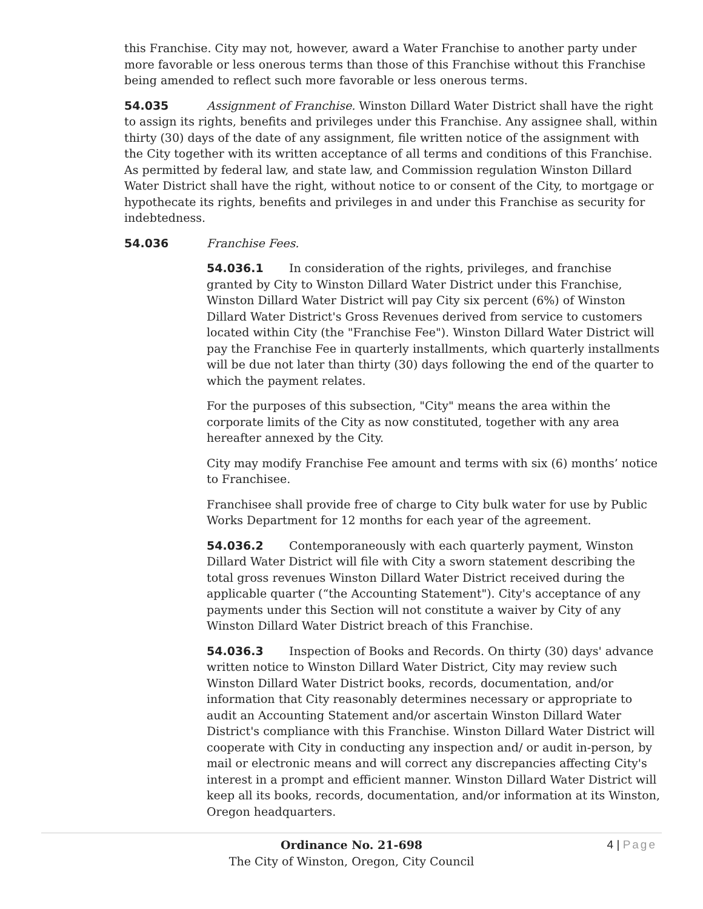this Franchise. City may not, however, award a Water Franchise to another party under more favorable or less onerous terms than those of this Franchise without this Franchise being amended to reflect such more favorable or less onerous terms.
54.035 Assignment of Franchise. Winston Dillard Water District shall have the right to assign its rights, benefits and privileges under this Franchise. Any assignee shall, within thirty (30) days of the date of any assignment, file written notice of the assignment with the City together with its written acceptance of all terms and conditions of this Franchise. As permitted by federal law, and state law, and Commission regulation Winston Dillard Water District shall have the right, without notice to or consent of the City, to mortgage or hypothecate its rights, benefits and privileges in and under this Franchise as security for indebtedness.
54.036 Franchise Fees.
54.036.1 In consideration of the rights, privileges, and franchise granted by City to Winston Dillard Water District under this Franchise, Winston Dillard Water District will pay City six percent (6%) of Winston Dillard Water District's Gross Revenues derived from service to customers located within City (the "Franchise Fee"). Winston Dillard Water District will pay the Franchise Fee in quarterly installments, which quarterly installments will be due not later than thirty (30) days following the end of the quarter to which the payment relates.
For the purposes of this subsection, "City" means the area within the corporate limits of the City as now constituted, together with any area hereafter annexed by the City.
City may modify Franchise Fee amount and terms with six (6) months’ notice to Franchisee.
Franchisee shall provide free of charge to City bulk water for use by Public Works Department for 12 months for each year of the agreement.
54.036.2 Contemporaneously with each quarterly payment, Winston Dillard Water District will file with City a sworn statement describing the total gross revenues Winston Dillard Water District received during the applicable quarter (“the Accounting Statement"). City's acceptance of any payments under this Section will not constitute a waiver by City of any Winston Dillard Water District breach of this Franchise.
54.036.3 Inspection of Books and Records. On thirty (30) days' advance written notice to Winston Dillard Water District, City may review such Winston Dillard Water District books, records, documentation, and/or information that City reasonably determines necessary or appropriate to audit an Accounting Statement and/or ascertain Winston Dillard Water District's compliance with this Franchise. Winston Dillard Water District will cooperate with City in conducting any inspection and/ or audit in-person, by mail or electronic means and will correct any discrepancies affecting City's interest in a prompt and efficient manner. Winston Dillard Water District will keep all its books, records, documentation, and/or information at its Winston, Oregon headquarters.
Ordinance No. 21-698
The City of Winston, Oregon, City Council
4 | Page